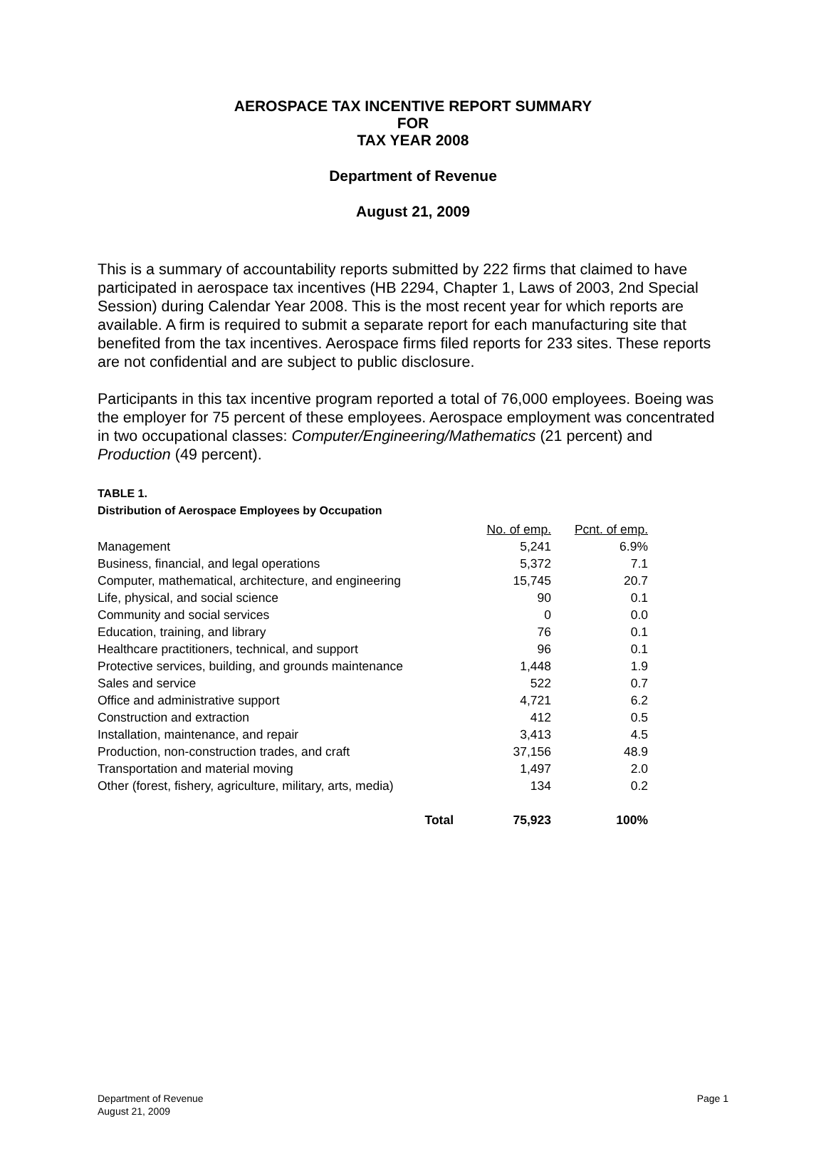AEROSPACE TAX INCENTIVE REPORT SUMMARY
FOR
TAX YEAR 2008
Department of Revenue
August 21, 2009
This is a summary of accountability reports submitted by 222 firms that claimed to have participated in aerospace tax incentives (HB 2294, Chapter 1, Laws of 2003, 2nd Special Session) during Calendar Year 2008. This is the most recent year for which reports are available. A firm is required to submit a separate report for each manufacturing site that benefited from the tax incentives. Aerospace firms filed reports for 233 sites. These reports are not confidential and are subject to public disclosure.
Participants in this tax incentive program reported a total of 76,000 employees. Boeing was the employer for 75 percent of these employees. Aerospace employment was concentrated in two occupational classes: Computer/Engineering/Mathematics (21 percent) and Production (49 percent).
TABLE 1.
Distribution of Aerospace Employees by Occupation
| | No. of emp. | Pcnt. of emp. |
| --- | --- | --- |
| Management | 5,241 | 6.9% |
| Business, financial, and legal operations | 5,372 | 7.1 |
| Computer, mathematical, architecture, and engineering | 15,745 | 20.7 |
| Life, physical, and social science | 90 | 0.1 |
| Community and social services | 0 | 0.0 |
| Education, training, and library | 76 | 0.1 |
| Healthcare practitioners, technical, and support | 96 | 0.1 |
| Protective services, building, and grounds maintenance | 1,448 | 1.9 |
| Sales and service | 522 | 0.7 |
| Office and administrative support | 4,721 | 6.2 |
| Construction and extraction | 412 | 0.5 |
| Installation, maintenance, and repair | 3,413 | 4.5 |
| Production, non-construction trades, and craft | 37,156 | 48.9 |
| Transportation and material moving | 1,497 | 2.0 |
| Other (forest, fishery, agriculture, military, arts, media) | 134 | 0.2 |
| Total | 75,923 | 100% |
Department of Revenue
August 21, 2009
Page 1